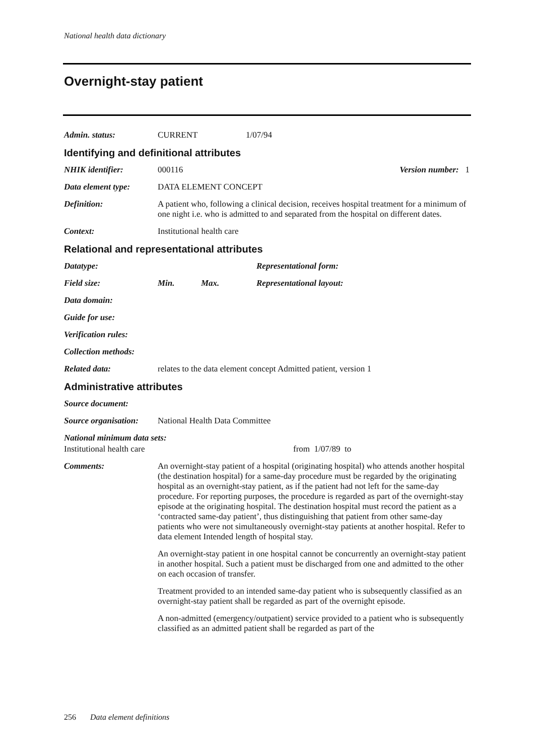National health data dictionary
Overnight-stay patient
Admin. status: CURRENT 1/07/94
Identifying and definitional attributes
NHIK identifier: 000116 Version number: 1
Data element type: DATA ELEMENT CONCEPT
Definition: A patient who, following a clinical decision, receives hospital treatment for a minimum of one night i.e. who is admitted to and separated from the hospital on different dates.
Context: Institutional health care
Relational and representational attributes
Datatype: Representational form:
Field size: Min. Max. Representational layout:
Data domain:
Guide for use:
Verification rules:
Collection methods:
Related data: relates to the data element concept Admitted patient, version 1
Administrative attributes
Source document:
Source organisation: National Health Data Committee
National minimum data sets:
Institutional health care from 1/07/89 to
Comments: An overnight-stay patient of a hospital (originating hospital) who attends another hospital (the destination hospital) for a same-day procedure must be regarded by the originating hospital as an overnight-stay patient, as if the patient had not left for the same-day procedure. For reporting purposes, the procedure is regarded as part of the overnight-stay episode at the originating hospital. The destination hospital must record the patient as a ‘contracted same-day patient’, thus distinguishing that patient from other same-day patients who were not simultaneously overnight-stay patients at another hospital. Refer to data element Intended length of hospital stay.
An overnight-stay patient in one hospital cannot be concurrently an overnight-stay patient in another hospital. Such a patient must be discharged from one and admitted to the other on each occasion of transfer.
Treatment provided to an intended same-day patient who is subsequently classified as an overnight-stay patient shall be regarded as part of the overnight episode.
A non-admitted (emergency/outpatient) service provided to a patient who is subsequently classified as an admitted patient shall be regarded as part of the
256 Data element definitions